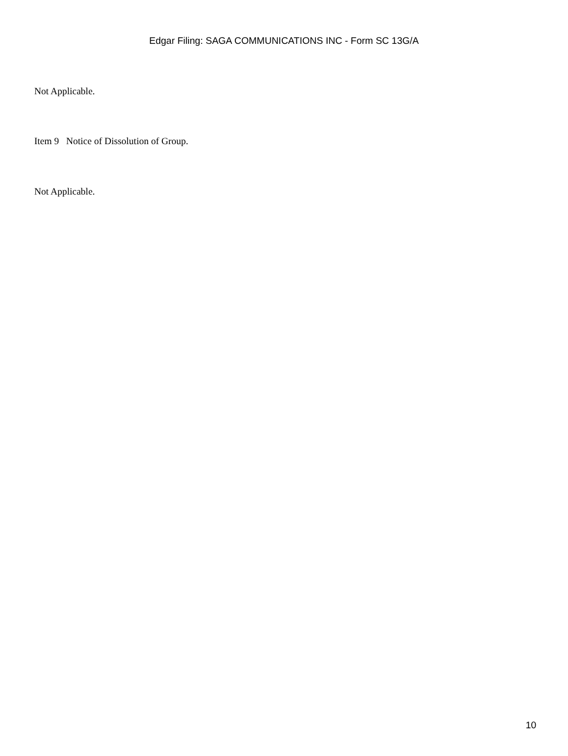Edgar Filing: SAGA COMMUNICATIONS INC - Form SC 13G/A
Not Applicable.
Item 9 Notice of Dissolution of Group.
Not Applicable.
10